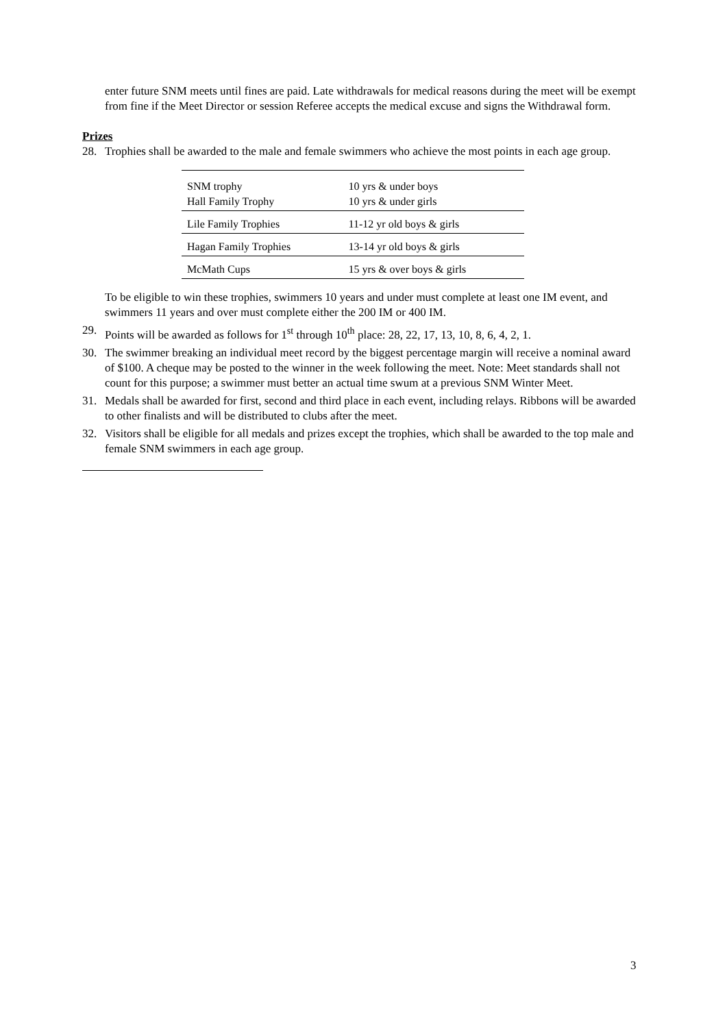enter future SNM meets until fines are paid. Late withdrawals for medical reasons during the meet will be exempt from fine if the Meet Director or session Referee accepts the medical excuse and signs the Withdrawal form.
Prizes
28. Trophies shall be awarded to the male and female swimmers who achieve the most points in each age group.
| SNM trophy Hall Family Trophy | 10 yrs & under boys 10 yrs & under girls |
| Lile Family Trophies | 11-12 yr old boys & girls |
| Hagan Family Trophies | 13-14 yr old boys & girls |
| McMath Cups | 15 yrs & over boys & girls |
To be eligible to win these trophies, swimmers 10 years and under must complete at least one IM event, and swimmers 11 years and over must complete either the 200 IM or 400 IM.
29. Points will be awarded as follows for 1<sup>st</sup> through 10<sup>th</sup> place: 28, 22, 17, 13, 10, 8, 6, 4, 2, 1.
30. The swimmer breaking an individual meet record by the biggest percentage margin will receive a nominal award of $100. A cheque may be posted to the winner in the week following the meet. Note: Meet standards shall not count for this purpose; a swimmer must better an actual time swum at a previous SNM Winter Meet.
31. Medals shall be awarded for first, second and third place in each event, including relays. Ribbons will be awarded to other finalists and will be distributed to clubs after the meet.
32. Visitors shall be eligible for all medals and prizes except the trophies, which shall be awarded to the top male and female SNM swimmers in each age group.
3